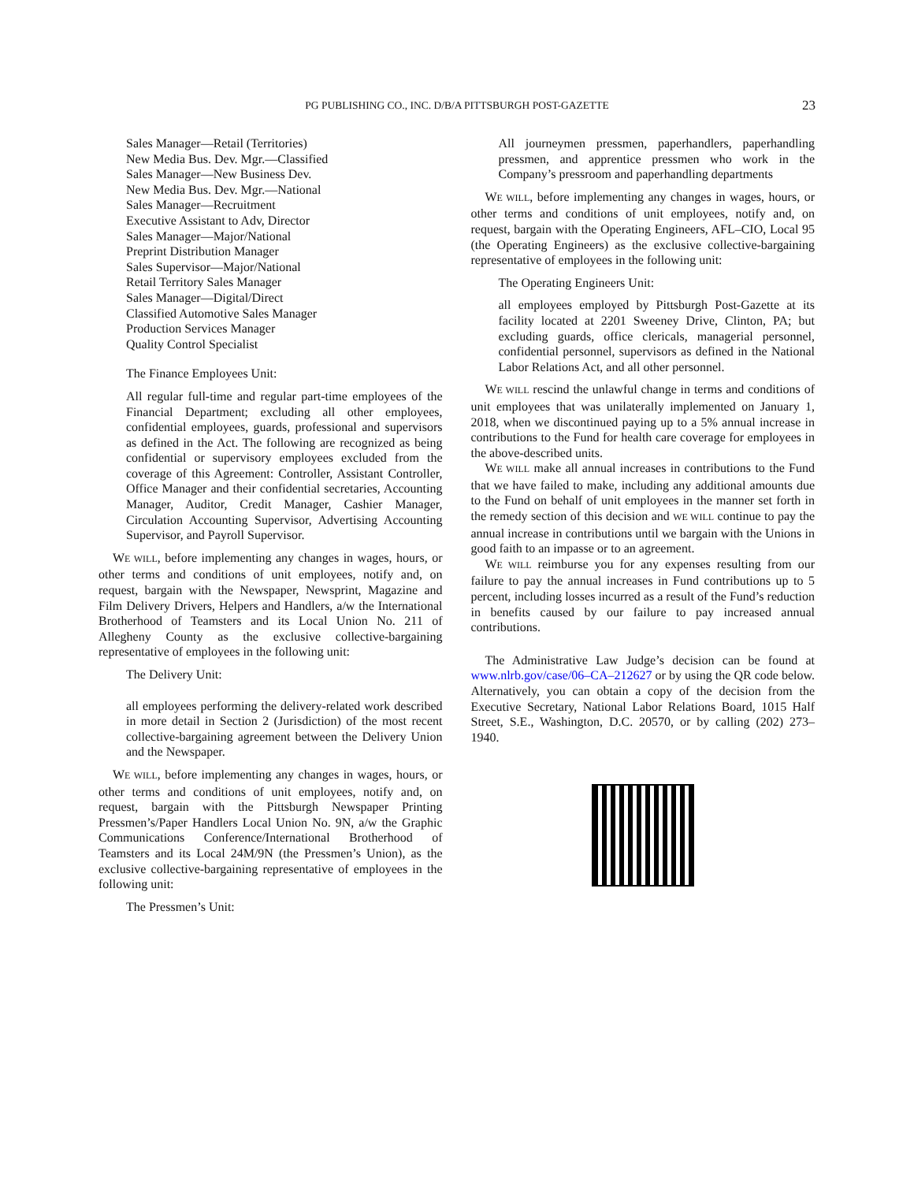PG PUBLISHING CO., INC. D/B/A PITTSBURGH POST-GAZETTE 23
Sales Manager—Retail (Territories)
New Media Bus. Dev. Mgr.—Classified
Sales Manager—New Business Dev.
New Media Bus. Dev. Mgr.—National
Sales Manager—Recruitment
Executive Assistant to Adv, Director
Sales Manager—Major/National
Preprint Distribution Manager
Sales Supervisor—Major/National
Retail Territory Sales Manager
Sales Manager—Digital/Direct
Classified Automotive Sales Manager
Production Services Manager
Quality Control Specialist
The Finance Employees Unit:
All regular full-time and regular part-time employees of the Financial Department; excluding all other employees, confidential employees, guards, professional and supervisors as defined in the Act. The following are recognized as being confidential or supervisory employees excluded from the coverage of this Agreement: Controller, Assistant Controller, Office Manager and their confidential secretaries, Accounting Manager, Auditor, Credit Manager, Cashier Manager, Circulation Accounting Supervisor, Advertising Accounting Supervisor, and Payroll Supervisor.
WE WILL, before implementing any changes in wages, hours, or other terms and conditions of unit employees, notify and, on request, bargain with the Newspaper, Newsprint, Magazine and Film Delivery Drivers, Helpers and Handlers, a/w the International Brotherhood of Teamsters and its Local Union No. 211 of Allegheny County as the exclusive collective-bargaining representative of employees in the following unit:
The Delivery Unit:
all employees performing the delivery-related work described in more detail in Section 2 (Jurisdiction) of the most recent collective-bargaining agreement between the Delivery Union and the Newspaper.
WE WILL, before implementing any changes in wages, hours, or other terms and conditions of unit employees, notify and, on request, bargain with the Pittsburgh Newspaper Printing Pressmen’s/Paper Handlers Local Union No. 9N, a/w the Graphic Communications Conference/International Brotherhood of Teamsters and its Local 24M/9N (the Pressmen’s Union), as the exclusive collective-bargaining representative of employees in the following unit:
The Pressmen’s Unit:
All journeymen pressmen, paperhandlers, paperhandling pressmen, and apprentice pressmen who work in the Company’s pressroom and paperhandling departments
WE WILL, before implementing any changes in wages, hours, or other terms and conditions of unit employees, notify and, on request, bargain with the Operating Engineers, AFL–CIO, Local 95 (the Operating Engineers) as the exclusive collective-bargaining representative of employees in the following unit:
The Operating Engineers Unit:
all employees employed by Pittsburgh Post-Gazette at its facility located at 2201 Sweeney Drive, Clinton, PA; but excluding guards, office clericals, managerial personnel, confidential personnel, supervisors as defined in the National Labor Relations Act, and all other personnel.
WE WILL rescind the unlawful change in terms and conditions of unit employees that was unilaterally implemented on January 1, 2018, when we discontinued paying up to a 5% annual increase in contributions to the Fund for health care coverage for employees in the above-described units.
WE WILL make all annual increases in contributions to the Fund that we have failed to make, including any additional amounts due to the Fund on behalf of unit employees in the manner set forth in the remedy section of this decision and WE WILL continue to pay the annual increase in contributions until we bargain with the Unions in good faith to an impasse or to an agreement.
WE WILL reimburse you for any expenses resulting from our failure to pay the annual increases in Fund contributions up to 5 percent, including losses incurred as a result of the Fund’s reduction in benefits caused by our failure to pay increased annual contributions.
The Administrative Law Judge’s decision can be found at www.nlrb.gov/case/06–CA–212627 or by using the QR code below. Alternatively, you can obtain a copy of the decision from the Executive Secretary, National Labor Relations Board, 1015 Half Street, S.E., Washington, D.C. 20570, or by calling (202) 273–1940.